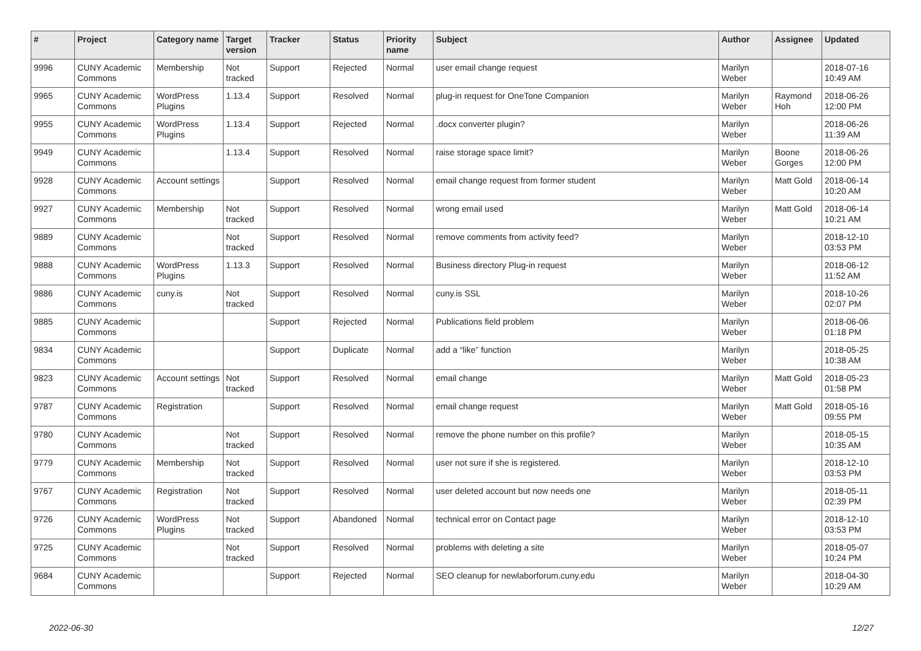| # | Project | Category name | Target version | Tracker | Status | Priority name | Subject | Author | Assignee | Updated |
| --- | --- | --- | --- | --- | --- | --- | --- | --- | --- | --- |
| 9996 | CUNY Academic Commons | Membership | Not tracked | Support | Rejected | Normal | user email change request | Marilyn Weber | | 2018-07-16 10:49 AM |
| 9965 | CUNY Academic Commons | WordPress Plugins | 1.13.4 | Support | Resolved | Normal | plug-in request for OneTone Companion | Marilyn Weber | Raymond Hoh | 2018-06-26 12:00 PM |
| 9955 | CUNY Academic Commons | WordPress Plugins | 1.13.4 | Support | Rejected | Normal | .docx converter plugin? | Marilyn Weber | | 2018-06-26 11:39 AM |
| 9949 | CUNY Academic Commons | | 1.13.4 | Support | Resolved | Normal | raise storage space limit? | Marilyn Weber | Boone Gorges | 2018-06-26 12:00 PM |
| 9928 | CUNY Academic Commons | Account settings | | Support | Resolved | Normal | email change request from former student | Marilyn Weber | Matt Gold | 2018-06-14 10:20 AM |
| 9927 | CUNY Academic Commons | Membership | Not tracked | Support | Resolved | Normal | wrong email used | Marilyn Weber | Matt Gold | 2018-06-14 10:21 AM |
| 9889 | CUNY Academic Commons | | Not tracked | Support | Resolved | Normal | remove comments from activity feed? | Marilyn Weber | | 2018-12-10 03:53 PM |
| 9888 | CUNY Academic Commons | WordPress Plugins | 1.13.3 | Support | Resolved | Normal | Business directory Plug-in request | Marilyn Weber | | 2018-06-12 11:52 AM |
| 9886 | CUNY Academic Commons | cuny.is | Not tracked | Support | Resolved | Normal | cuny.is SSL | Marilyn Weber | | 2018-10-26 02:07 PM |
| 9885 | CUNY Academic Commons | | | Support | Rejected | Normal | Publications field problem | Marilyn Weber | | 2018-06-06 01:18 PM |
| 9834 | CUNY Academic Commons | | | Support | Duplicate | Normal | add a “like” function | Marilyn Weber | | 2018-05-25 10:38 AM |
| 9823 | CUNY Academic Commons | Account settings | Not tracked | Support | Resolved | Normal | email change | Marilyn Weber | Matt Gold | 2018-05-23 01:58 PM |
| 9787 | CUNY Academic Commons | Registration | | Support | Resolved | Normal | email change request | Marilyn Weber | Matt Gold | 2018-05-16 09:55 PM |
| 9780 | CUNY Academic Commons | | Not tracked | Support | Resolved | Normal | remove the phone number on this profile? | Marilyn Weber | | 2018-05-15 10:35 AM |
| 9779 | CUNY Academic Commons | Membership | Not tracked | Support | Resolved | Normal | user not sure if she is registered. | Marilyn Weber | | 2018-12-10 03:53 PM |
| 9767 | CUNY Academic Commons | Registration | Not tracked | Support | Resolved | Normal | user deleted account but now needs one | Marilyn Weber | | 2018-05-11 02:39 PM |
| 9726 | CUNY Academic Commons | WordPress Plugins | Not tracked | Support | Abandoned | Normal | technical error on Contact page | Marilyn Weber | | 2018-12-10 03:53 PM |
| 9725 | CUNY Academic Commons | | Not tracked | Support | Resolved | Normal | problems with deleting a site | Marilyn Weber | | 2018-05-07 10:24 PM |
| 9684 | CUNY Academic Commons | | | Support | Rejected | Normal | SEO cleanup for newlaborforum.cuny.edu | Marilyn Weber | | 2018-04-30 10:29 AM |
2022-06-30 12/27